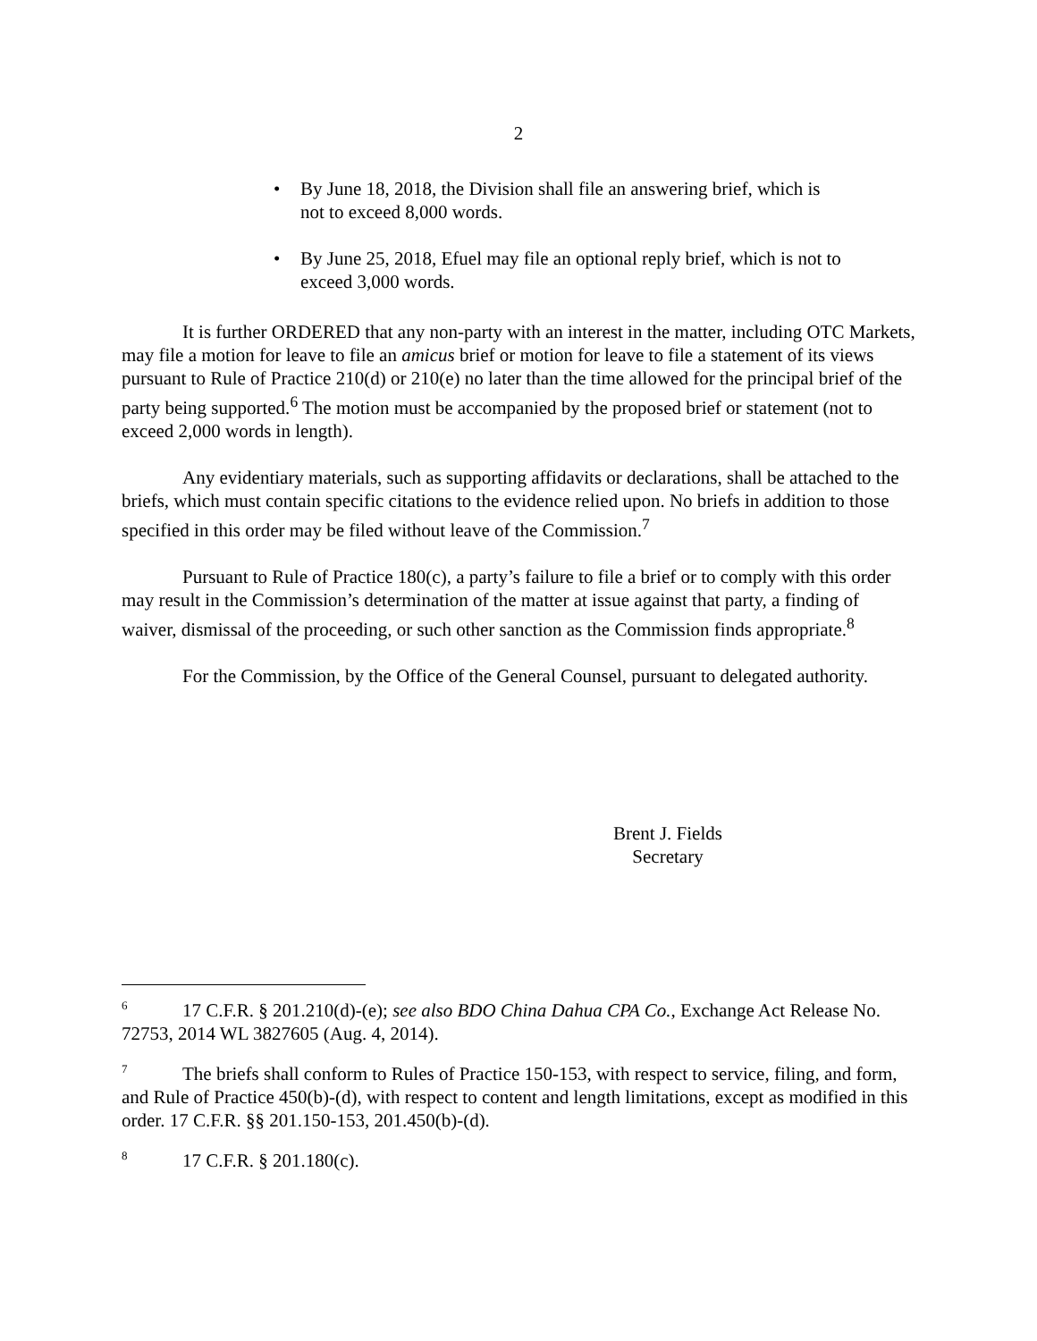2
• By June 18, 2018, the Division shall file an answering brief, which is not to exceed 8,000 words.
• By June 25, 2018, Efuel may file an optional reply brief, which is not to exceed 3,000 words.
It is further ORDERED that any non-party with an interest in the matter, including OTC Markets, may file a motion for leave to file an amicus brief or motion for leave to file a statement of its views pursuant to Rule of Practice 210(d) or 210(e) no later than the time allowed for the principal brief of the party being supported.<sup>6</sup> The motion must be accompanied by the proposed brief or statement (not to exceed 2,000 words in length).
Any evidentiary materials, such as supporting affidavits or declarations, shall be attached to the briefs, which must contain specific citations to the evidence relied upon. No briefs in addition to those specified in this order may be filed without leave of the Commission.<sup>7</sup>
Pursuant to Rule of Practice 180(c), a party’s failure to file a brief or to comply with this order may result in the Commission’s determination of the matter at issue against that party, a finding of waiver, dismissal of the proceeding, or such other sanction as the Commission finds appropriate.<sup>8</sup>
For the Commission, by the Office of the General Counsel, pursuant to delegated authority.
Brent J. Fields
Secretary
<sup>6</sup> 17 C.F.R. § 201.210(d)-(e); see also BDO China Dahua CPA Co., Exchange Act Release No. 72753, 2014 WL 3827605 (Aug. 4, 2014).
<sup>7</sup> The briefs shall conform to Rules of Practice 150-153, with respect to service, filing, and form, and Rule of Practice 450(b)-(d), with respect to content and length limitations, except as modified in this order. 17 C.F.R. §§ 201.150-153, 201.450(b)-(d).
<sup>8</sup> 17 C.F.R. § 201.180(c).